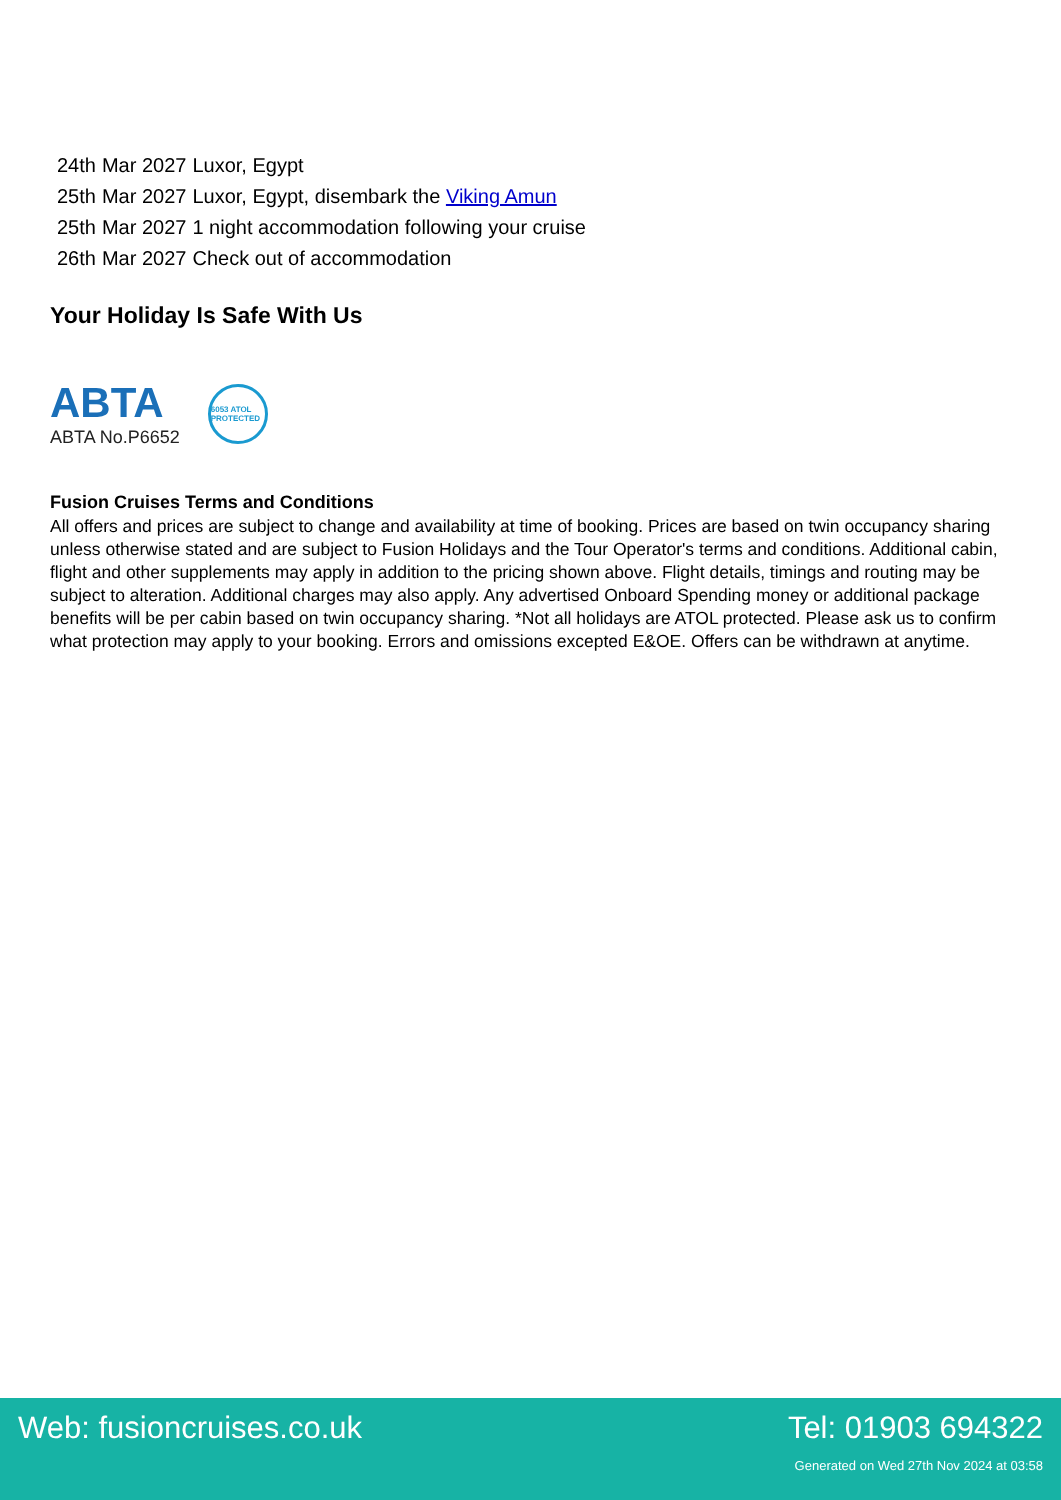| 24th | Mar 2027 | Luxor, Egypt |
| 25th | Mar 2027 | Luxor, Egypt, disembark the Viking Amun |
| 25th | Mar 2027 | 1 night accommodation following your cruise |
| 26th | Mar 2027 | Check out of accommodation |
Your Holiday Is Safe With Us
ABTA
ABTA No.P6652
6053 ATOL PROTECTED
Fusion Cruises Terms and Conditions
All offers and prices are subject to change and availability at time of booking. Prices are based on twin occupancy sharing unless otherwise stated and are subject to Fusion Holidays and the Tour Operator's terms and conditions. Additional cabin, flight and other supplements may apply in addition to the pricing shown above. Flight details, timings and routing may be subject to alteration. Additional charges may also apply. Any advertised Onboard Spending money or additional package benefits will be per cabin based on twin occupancy sharing. *Not all holidays are ATOL protected. Please ask us to confirm what protection may apply to your booking. Errors and omissions excepted E&OE. Offers can be withdrawn at anytime.
Web: fusioncruises.co.uk Tel: 01903 694322
Generated on Wed 27th Nov 2024 at 03:58